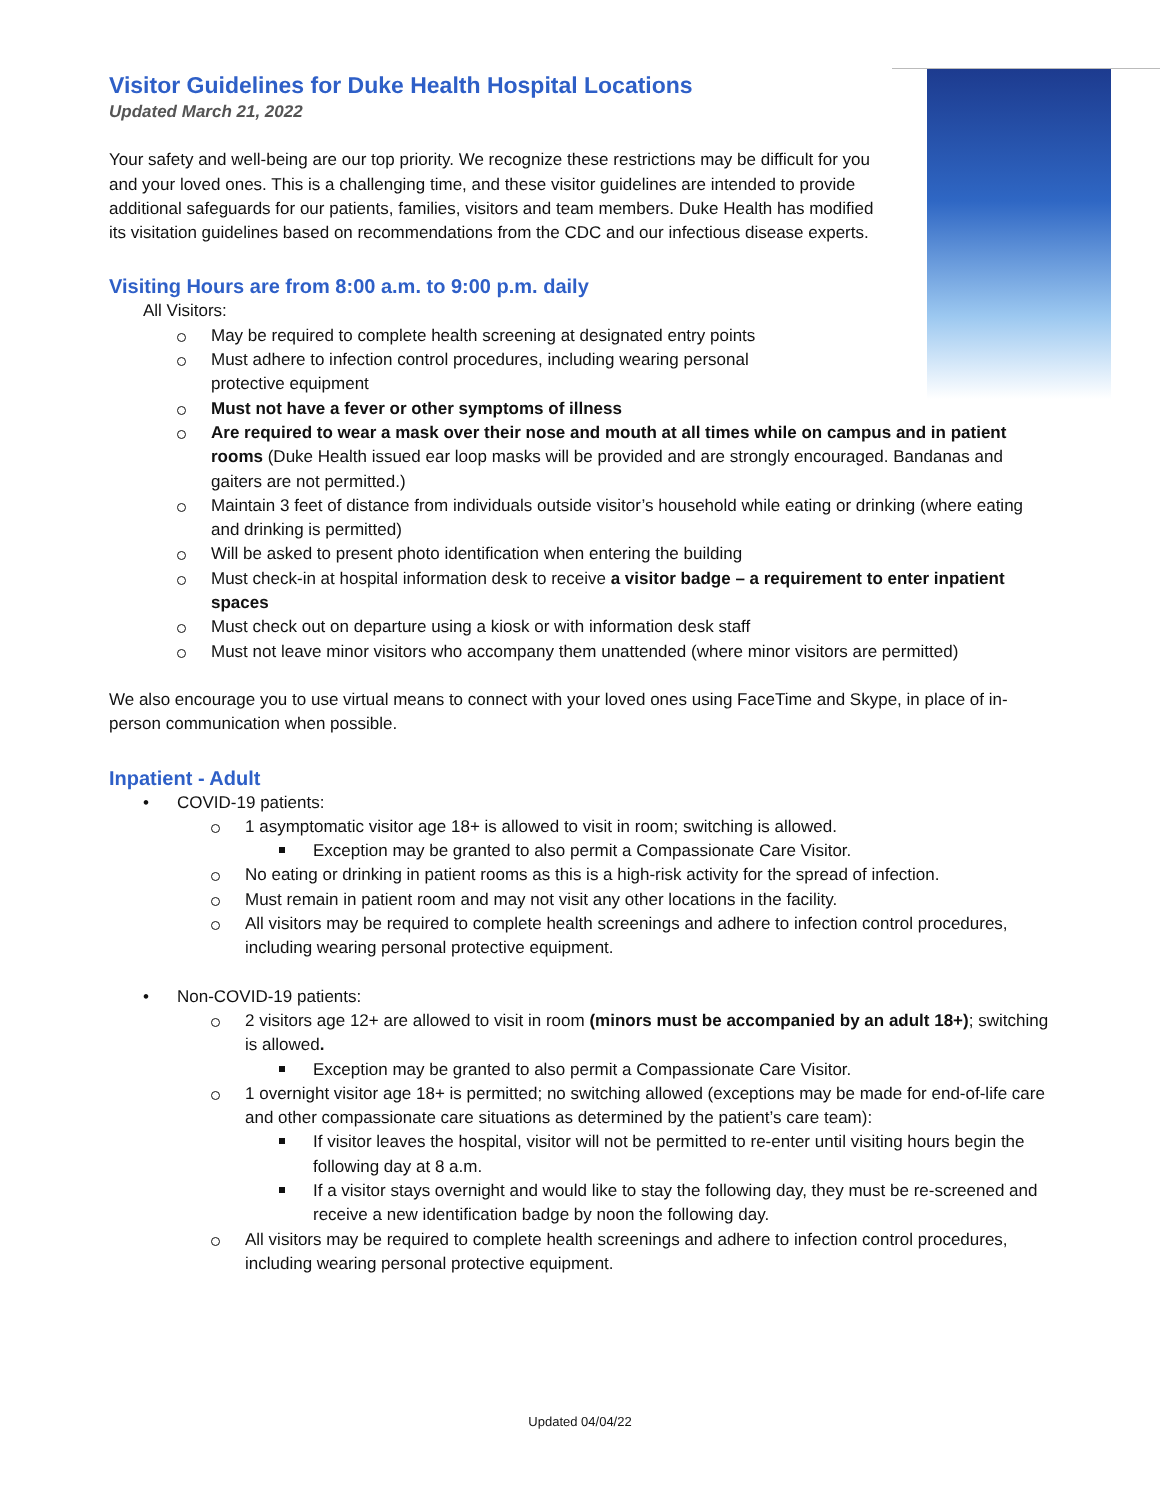Visitor Guidelines for Duke Health Hospital Locations
Updated March 21, 2022
Your safety and well-being are our top priority. We recognize these restrictions may be difficult for you and your loved ones. This is a challenging time, and these visitor guidelines are intended to provide additional safeguards for our patients, families, visitors and team members. Duke Health has modified its visitation guidelines based on recommendations from the CDC and our infectious disease experts.
Visiting Hours are from 8:00 a.m. to 9:00 p.m. daily
All Visitors:
May be required to complete health screening at designated entry points
Must adhere to infection control procedures, including wearing personal protective equipment
Must not have a fever or other symptoms of illness
Are required to wear a mask over their nose and mouth at all times while on campus and in patient rooms (Duke Health issued ear loop masks will be provided and are strongly encouraged. Bandanas and gaiters are not permitted.)
Maintain 3 feet of distance from individuals outside visitor’s household while eating or drinking (where eating and drinking is permitted)
Will be asked to present photo identification when entering the building
Must check-in at hospital information desk to receive a visitor badge – a requirement to enter inpatient spaces
Must check out on departure using a kiosk or with information desk staff
Must not leave minor visitors who accompany them unattended (where minor visitors are permitted)
We also encourage you to use virtual means to connect with your loved ones using FaceTime and Skype, in place of in-person communication when possible.
Inpatient - Adult
• COVID-19 patients:
1 asymptomatic visitor age 18+ is allowed to visit in room; switching is allowed.
Exception may be granted to also permit a Compassionate Care Visitor.
No eating or drinking in patient rooms as this is a high-risk activity for the spread of infection.
Must remain in patient room and may not visit any other locations in the facility.
All visitors may be required to complete health screenings and adhere to infection control procedures, including wearing personal protective equipment.
• Non-COVID-19 patients:
2 visitors age 12+ are allowed to visit in room (minors must be accompanied by an adult 18+); switching is allowed.
Exception may be granted to also permit a Compassionate Care Visitor.
1 overnight visitor age 18+ is permitted; no switching allowed (exceptions may be made for end-of-life care and other compassionate care situations as determined by the patient’s care team):
If visitor leaves the hospital, visitor will not be permitted to re-enter until visiting hours begin the following day at 8 a.m.
If a visitor stays overnight and would like to stay the following day, they must be re-screened and receive a new identification badge by noon the following day.
All visitors may be required to complete health screenings and adhere to infection control procedures, including wearing personal protective equipment.
Updated 04/04/22